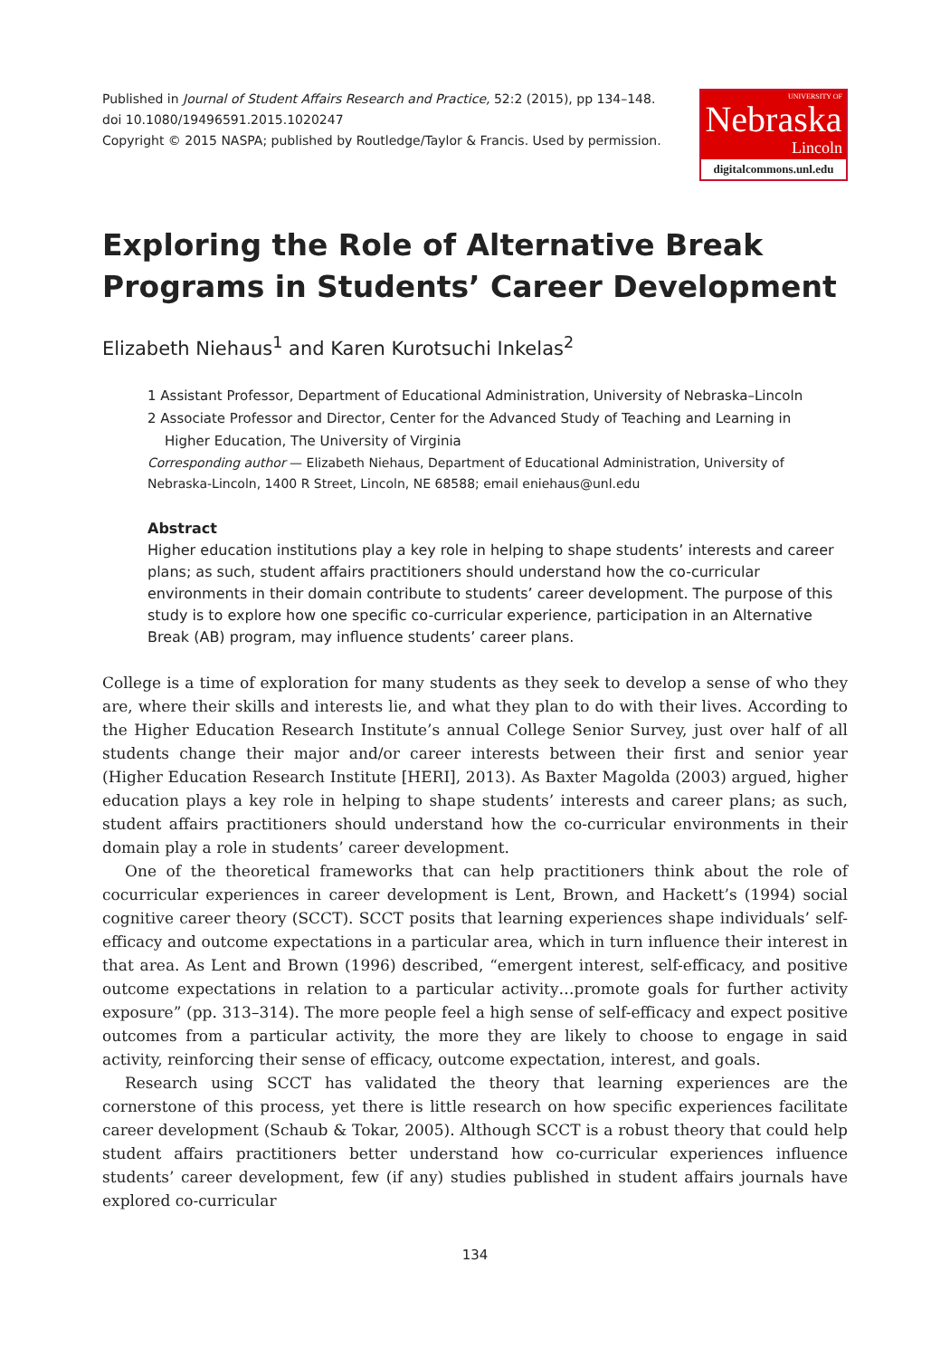Published in Journal of Student Affairs Research and Practice, 52:2 (2015), pp 134–148.
doi 10.1080/19496591.2015.1020247
Copyright © 2015 NASPA; published by Routledge/Taylor & Francis. Used by permission.
UNIVERSITY OF
Nebraska
Lincoln
digitalcommons.unl.edu
Exploring the Role of Alternative Break Programs in Students’ Career Development
Elizabeth Niehaus<sup>1</sup> and Karen Kurotsuchi Inkelas<sup>2</sup>
1 Assistant Professor, Department of Educational Administration, University of Nebraska–Lincoln
2 Associate Professor and Director, Center for the Advanced Study of Teaching and Learning in
Higher Education, The University of Virginia
Corresponding author — Elizabeth Niehaus, Department of Educational Administration, University of Nebraska-Lincoln, 1400 R Street, Lincoln, NE 68588; email eniehaus@unl.edu
Abstract
Higher education institutions play a key role in helping to shape students’ interests and career plans; as such, student affairs practitioners should understand how the co-curricular environments in their domain contribute to students’ career development. The purpose of this study is to explore how one specific co-curricular experience, participation in an Alternative Break (AB) program, may influence students’ career plans.
College is a time of exploration for many students as they seek to develop a sense of who they are, where their skills and interests lie, and what they plan to do with their lives. According to the Higher Education Research Institute’s annual College Senior Survey, just over half of all students change their major and/or career interests between their first and senior year (Higher Education Research Institute [HERI], 2013). As Baxter Magolda (2003) argued, higher education plays a key role in helping to shape students’ interests and career plans; as such, student affairs practitioners should understand how the co-curricular environments in their domain play a role in students’ career development.
One of the theoretical frameworks that can help practitioners think about the role of cocurricular experiences in career development is Lent, Brown, and Hackett’s (1994) social cognitive career theory (SCCT). SCCT posits that learning experiences shape individuals’ self-efficacy and outcome expectations in a particular area, which in turn influence their interest in that area. As Lent and Brown (1996) described, “emergent interest, self-efficacy, and positive outcome expectations in relation to a particular activity…promote goals for further activity exposure” (pp. 313–314). The more people feel a high sense of self-efficacy and expect positive outcomes from a particular activity, the more they are likely to choose to engage in said activity, reinforcing their sense of efficacy, outcome expectation, interest, and goals.
Research using SCCT has validated the theory that learning experiences are the cornerstone of this process, yet there is little research on how specific experiences facilitate career development (Schaub & Tokar, 2005). Although SCCT is a robust theory that could help student affairs practitioners better understand how co-curricular experiences influence students’ career development, few (if any) studies published in student affairs journals have explored co-curricular
134